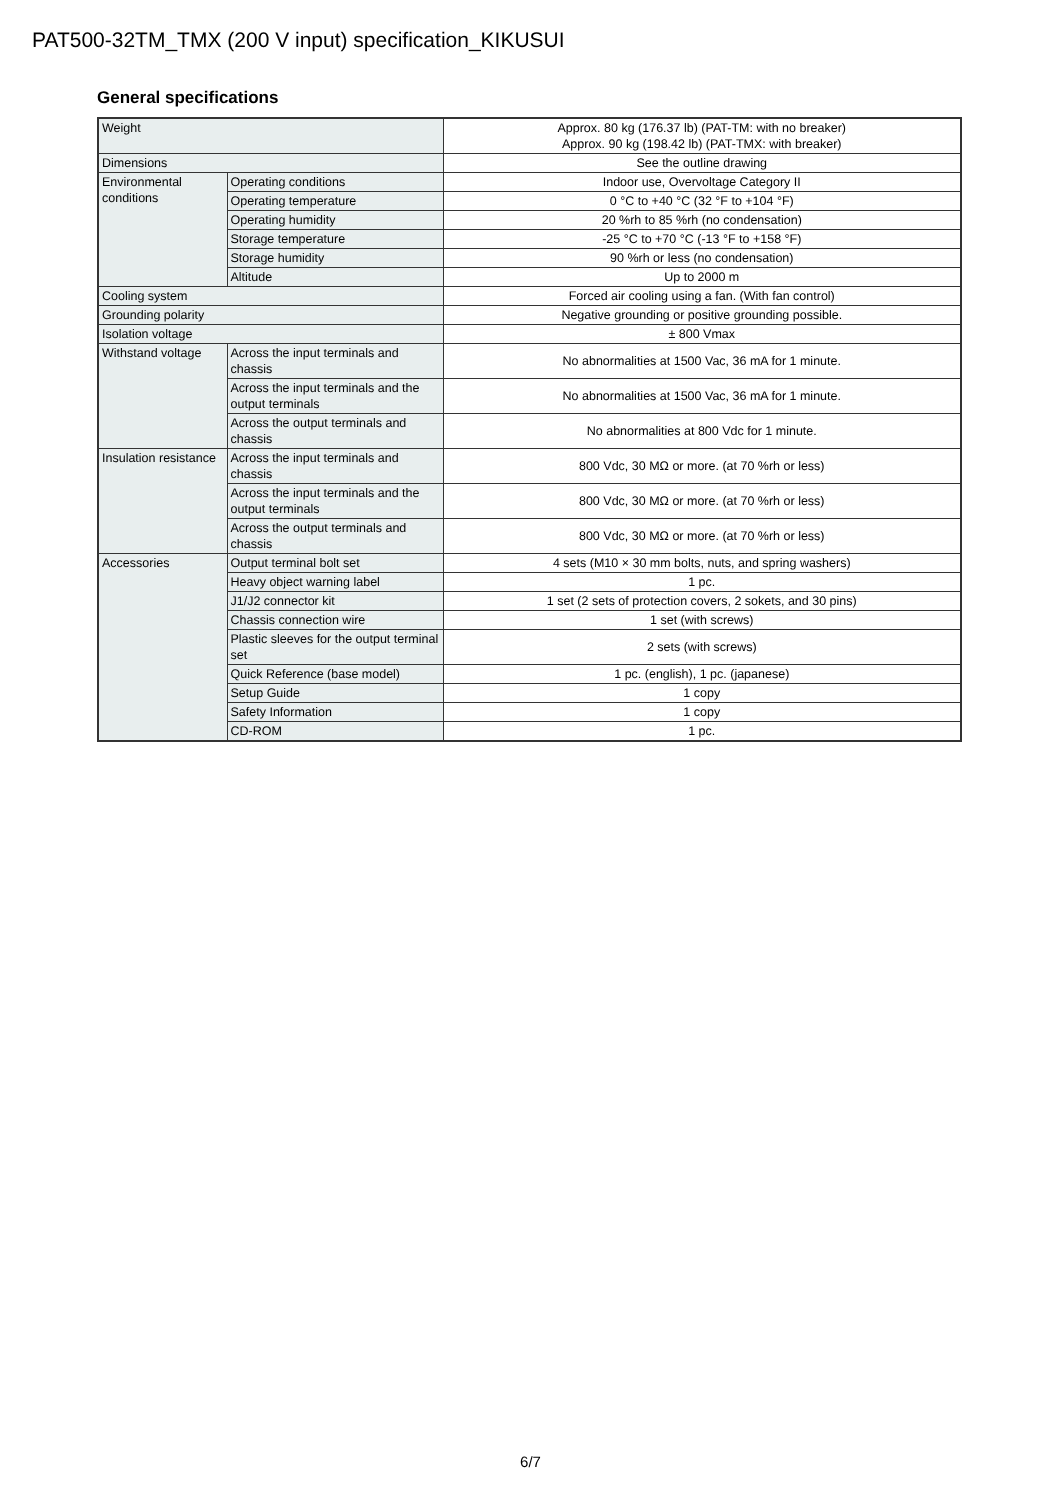PAT500-32TM_TMX (200 V input) specification_KIKUSUI
General specifications
| Weight | | Approx. 80 kg (176.37 lb) (PAT-TM: with no breaker) Approx. 90 kg (198.42 lb) (PAT-TMX: with breaker) |
| Dimensions | | See the outline drawing |
| Environmental conditions | Operating conditions | Indoor use, Overvoltage Category II |
| | Operating temperature | 0 °C to +40 °C (32 °F to +104 °F) |
| | Operating humidity | 20 %rh to 85 %rh (no condensation) |
| | Storage temperature | -25 °C to +70 °C (-13 °F to +158 °F) |
| | Storage humidity | 90 %rh or less (no condensation) |
| | Altitude | Up to 2000 m |
| Cooling system | | Forced air cooling using a fan. (With fan control) |
| Grounding polarity | | Negative grounding or positive grounding possible. |
| Isolation voltage | | ± 800 Vmax |
| Withstand voltage | Across the input terminals and chassis | No abnormalities at 1500 Vac, 36 mA for 1 minute. |
| | Across the input terminals and the output terminals | No abnormalities at 1500 Vac, 36 mA for 1 minute. |
| | Across the output terminals and chassis | No abnormalities at 800 Vdc for 1 minute. |
| Insulation resistance | Across the input terminals and chassis | 800 Vdc, 30 MΩ or more. (at 70 %rh or less) |
| | Across the input terminals and the output terminals | 800 Vdc, 30 MΩ or more. (at 70 %rh or less) |
| | Across the output terminals and chassis | 800 Vdc, 30 MΩ or more. (at 70 %rh or less) |
| Accessories | Output terminal bolt set | 4 sets (M10 × 30 mm bolts, nuts, and spring washers) |
| | Heavy object warning label | 1 pc. |
| | J1/J2 connector kit | 1 set (2 sets of protection covers, 2 sokets, and 30 pins) |
| | Chassis connection wire | 1 set (with screws) |
| | Plastic sleeves for the output terminal set | 2 sets (with screws) |
| | Quick Reference (base model) | 1 pc. (english), 1 pc. (japanese) |
| | Setup Guide | 1 copy |
| | Safety Information | 1 copy |
| | CD-ROM | 1 pc. |
6/7